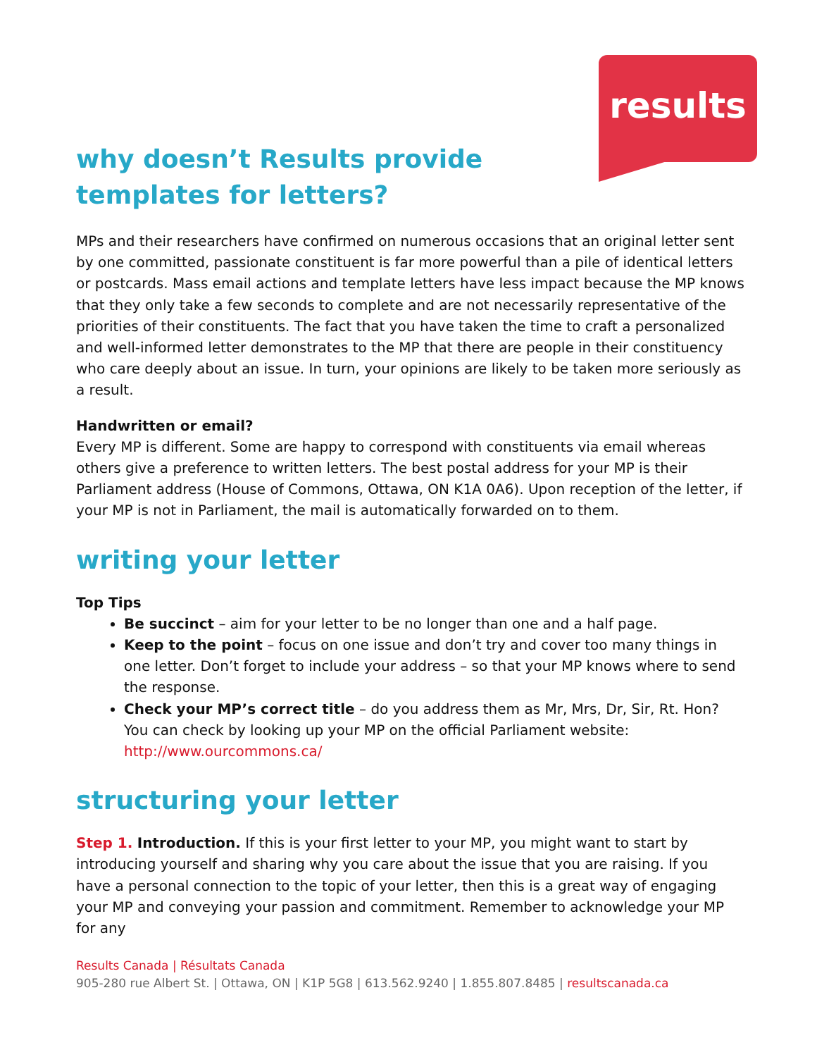results
why doesn’t Results provide templates for letters?
MPs and their researchers have confirmed on numerous occasions that an original letter sent by one committed, passionate constituent is far more powerful than a pile of identical letters or postcards. Mass email actions and template letters have less impact because the MP knows that they only take a few seconds to complete and are not necessarily representative of the priorities of their constituents. The fact that you have taken the time to craft a personalized and well-informed letter demonstrates to the MP that there are people in their constituency who care deeply about an issue. In turn, your opinions are likely to be taken more seriously as a result.
Handwritten or email?
Every MP is different. Some are happy to correspond with constituents via email whereas others give a preference to written letters. The best postal address for your MP is their Parliament address (House of Commons, Ottawa, ON K1A 0A6). Upon reception of the letter, if your MP is not in Parliament, the mail is automatically forwarded on to them.
writing your letter
Top Tips
Be succinct – aim for your letter to be no longer than one and a half page.
Keep to the point – focus on one issue and don’t try and cover too many things in one letter. Don’t forget to include your address – so that your MP knows where to send the response.
Check your MP’s correct title – do you address them as Mr, Mrs, Dr, Sir, Rt. Hon? You can check by looking up your MP on the official Parliament website: http://www.ourcommons.ca/
structuring your letter
Step 1. Introduction. If this is your first letter to your MP, you might want to start by introducing yourself and sharing why you care about the issue that you are raising. If you have a personal connection to the topic of your letter, then this is a great way of engaging your MP and conveying your passion and commitment. Remember to acknowledge your MP for any
Results Canada | Résultats Canada
905-280 rue Albert St. | Ottawa, ON | K1P 5G8 | 613.562.9240 | 1.855.807.8485 | resultscanada.ca